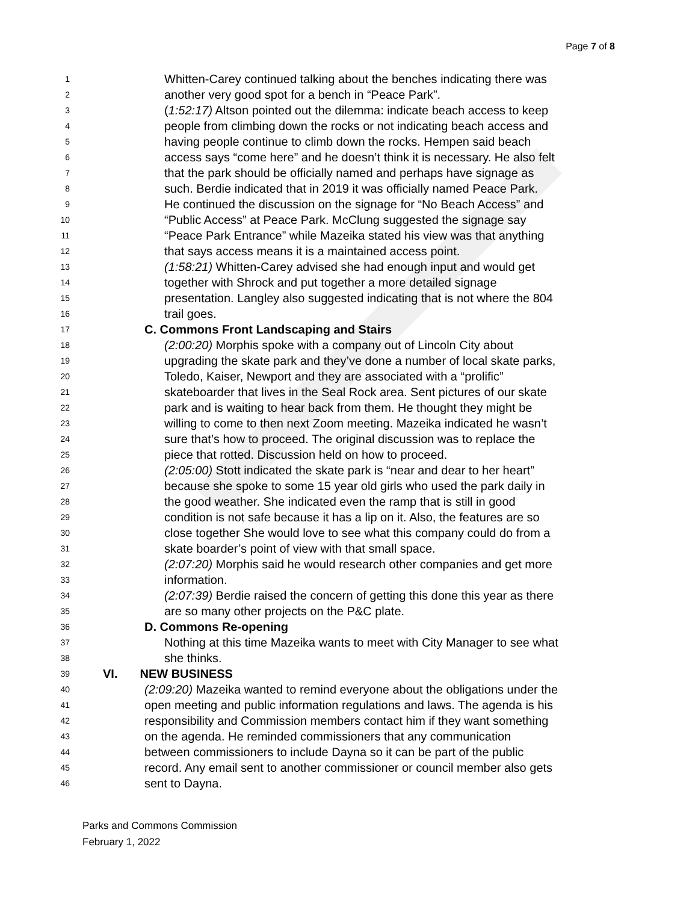Page 7 of 8
1 Whitten-Carey continued talking about the benches indicating there was
2 another very good spot for a bench in “Peace Park”.
3 (1:52:17) Altson pointed out the dilemma: indicate beach access to keep
4 people from climbing down the rocks or not indicating beach access and
5 having people continue to climb down the rocks. Hempen said beach
6 access says “come here” and he doesn’t think it is necessary. He also felt
7 that the park should be officially named and perhaps have signage as
8 such. Berdie indicated that in 2019 it was officially named Peace Park.
9 He continued the discussion on the signage for “No Beach Access” and
10 “Public Access” at Peace Park. McClung suggested the signage say
11 “Peace Park Entrance” while Mazeika stated his view was that anything
12 that says access means it is a maintained access point.
13 (1:58:21) Whitten-Carey advised she had enough input and would get
14 together with Shrock and put together a more detailed signage
15 presentation. Langley also suggested indicating that is not where the 804
16 trail goes.
17 C. Commons Front Landscaping and Stairs
18 (2:00:20) Morphis spoke with a company out of Lincoln City about
19 upgrading the skate park and they’ve done a number of local skate parks,
20 Toledo, Kaiser, Newport and they are associated with a “prolific”
21 skateboarder that lives in the Seal Rock area. Sent pictures of our skate
22 park and is waiting to hear back from them. He thought they might be
23 willing to come to then next Zoom meeting. Mazeika indicated he wasn’t
24 sure that’s how to proceed. The original discussion was to replace the
25 piece that rotted. Discussion held on how to proceed.
26 (2:05:00) Stott indicated the skate park is “near and dear to her heart”
27 because she spoke to some 15 year old girls who used the park daily in
28 the good weather. She indicated even the ramp that is still in good
29 condition is not safe because it has a lip on it. Also, the features are so
30 close together She would love to see what this company could do from a
31 skate boarder’s point of view with that small space.
32 (2:07:20) Morphis said he would research other companies and get more
33 information.
34 (2:07:39) Berdie raised the concern of getting this done this year as there
35 are so many other projects on the P&C plate.
36 D. Commons Re-opening
37 Nothing at this time Mazeika wants to meet with City Manager to see what
38 she thinks.
39 VI. NEW BUSINESS
40 (2:09:20) Mazeika wanted to remind everyone about the obligations under the
41 open meeting and public information regulations and laws. The agenda is his
42 responsibility and Commission members contact him if they want something
43 on the agenda. He reminded commissioners that any communication
44 between commissioners to include Dayna so it can be part of the public
45 record. Any email sent to another commissioner or council member also gets
46 sent to Dayna.
Parks and Commons Commission
February 1, 2022